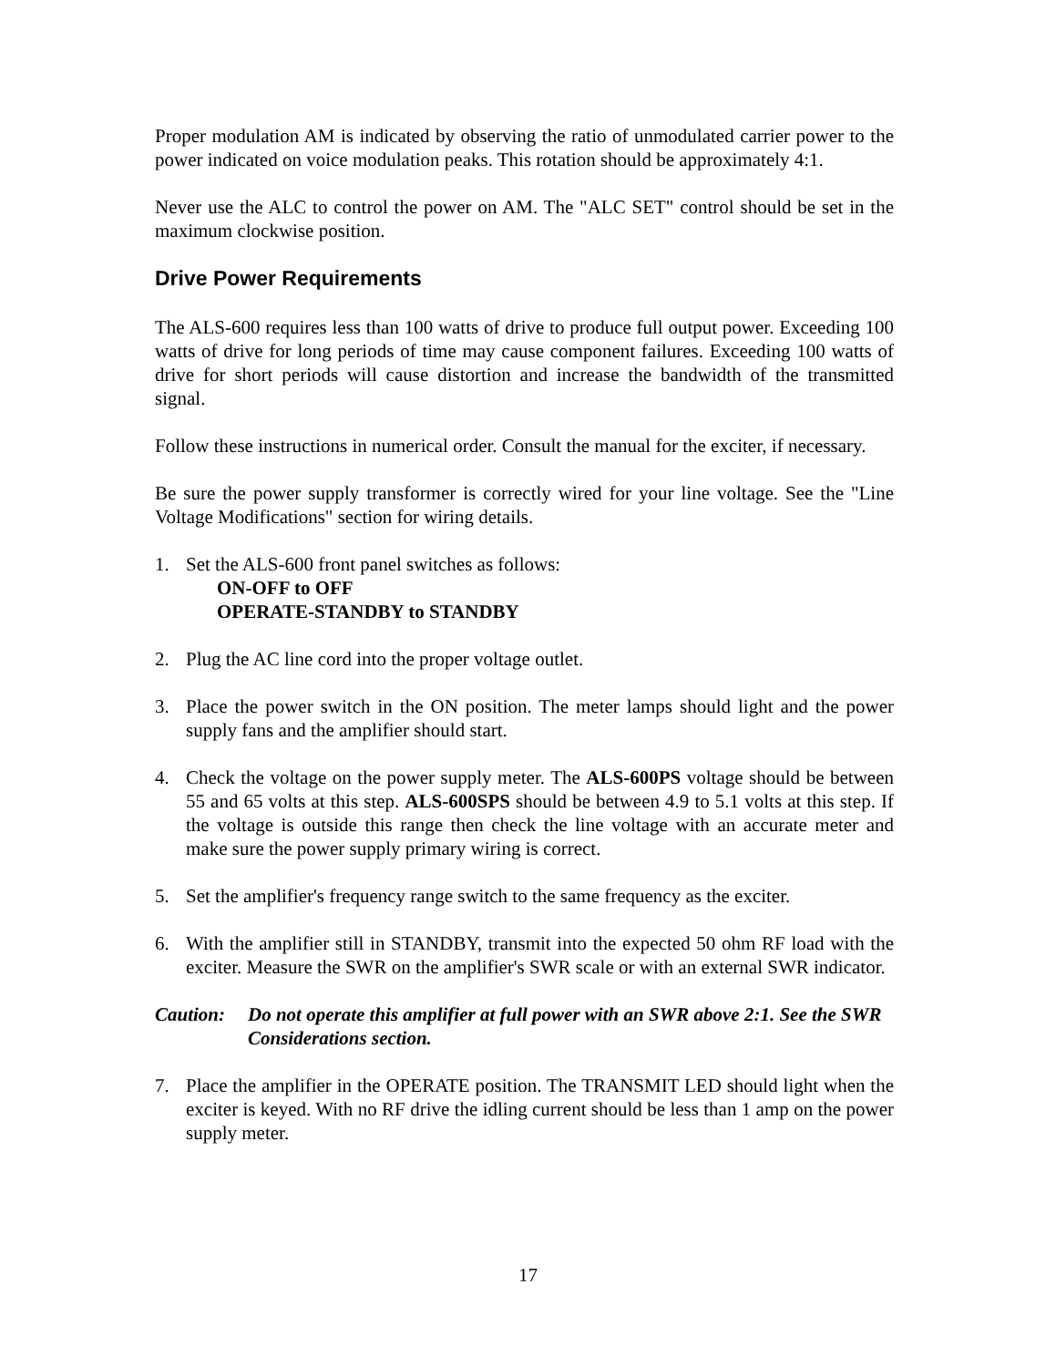Proper modulation AM is indicated by observing the ratio of unmodulated carrier power to the power indicated on voice modulation peaks. This rotation should be approximately 4:1.
Never use the ALC to control the power on AM. The "ALC SET" control should be set in the maximum clockwise position.
Drive Power Requirements
The ALS-600 requires less than 100 watts of drive to produce full output power. Exceeding 100 watts of drive for long periods of time may cause component failures. Exceeding 100 watts of drive for short periods will cause distortion and increase the bandwidth of the transmitted signal.
Follow these instructions in numerical order. Consult the manual for the exciter, if necessary.
Be sure the power supply transformer is correctly wired for your line voltage. See the "Line Voltage Modifications" section for wiring details.
1. Set the ALS-600 front panel switches as follows:
ON-OFF to OFF
OPERATE-STANDBY to STANDBY
2. Plug the AC line cord into the proper voltage outlet.
3. Place the power switch in the ON position. The meter lamps should light and the power supply fans and the amplifier should start.
4. Check the voltage on the power supply meter. The ALS-600PS voltage should be between 55 and 65 volts at this step. ALS-600SPS should be between 4.9 to 5.1 volts at this step. If the voltage is outside this range then check the line voltage with an accurate meter and make sure the power supply primary wiring is correct.
5. Set the amplifier's frequency range switch to the same frequency as the exciter.
6. With the amplifier still in STANDBY, transmit into the expected 50 ohm RF load with the exciter. Measure the SWR on the amplifier's SWR scale or with an external SWR indicator.
Caution: Do not operate this amplifier at full power with an SWR above 2:1. See the SWR Considerations section.
7. Place the amplifier in the OPERATE position. The TRANSMIT LED should light when the exciter is keyed. With no RF drive the idling current should be less than 1 amp on the power supply meter.
17